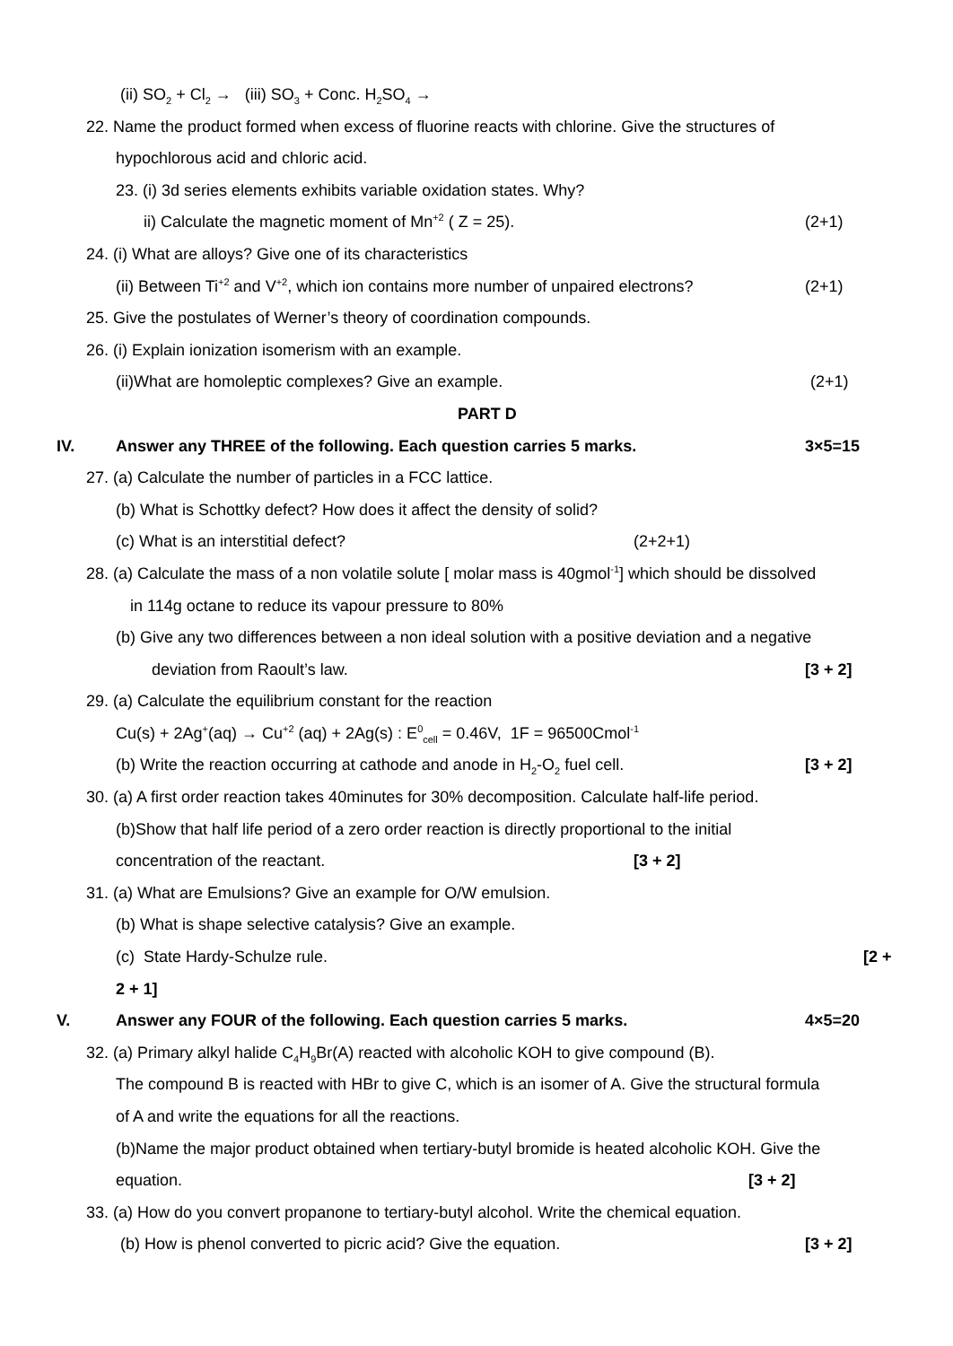(ii) SO<sub>2</sub> + Cl<sub>2</sub> → (iii) SO<sub>3</sub> + Conc. H<sub>2</sub>SO<sub>4</sub> →
22. Name the product formed when excess of fluorine reacts with chlorine. Give the structures of
hypochlorous acid and chloric acid.
23. (i) 3d series elements exhibits variable oxidation states. Why?
ii) Calculate the magnetic moment of Mn<sup>+2</sup> ( Z = 25). (2+1)
24. (i) What are alloys? Give one of its characteristics
(ii) Between Ti<sup>+2</sup> and V<sup>+2</sup>, which ion contains more number of unpaired electrons? (2+1)
25. Give the postulates of Werner’s theory of coordination compounds.
26. (i) Explain ionization isomerism with an example.
(ii)What are homoleptic complexes? Give an example. (2+1)
PART D
IV. Answer any THREE of the following. Each question carries 5 marks. 3×5=15
27. (a) Calculate the number of particles in a FCC lattice.
(b) What is Schottky defect? How does it affect the density of solid?
(c) What is an interstitial defect? (2+2+1)
28. (a) Calculate the mass of a non volatile solute [ molar mass is 40gmol<sup>-1</sup>] which should be dissolved
in 114g octane to reduce its vapour pressure to 80%
(b) Give any two differences between a non ideal solution with a positive deviation and a negative
deviation from Raoult’s law. [3 + 2]
29. (a) Calculate the equilibrium constant for the reaction
Cu(s) + 2Ag<sup>+</sup>(aq) → Cu<sup>+2</sup> (aq) + 2Ag(s) : E<sup>0</sup><sub>cell</sub> = 0.46V, 1F = 96500Cmol<sup>-1</sup>
(b) Write the reaction occurring at cathode and anode in H<sub>2</sub>-O<sub>2</sub> fuel cell. [3 + 2]
30. (a) A first order reaction takes 40minutes for 30% decomposition. Calculate half-life period.
(b)Show that half life period of a zero order reaction is directly proportional to the initial
concentration of the reactant. [3 + 2]
31. (a) What are Emulsions? Give an example for O/W emulsion.
(b) What is shape selective catalysis? Give an example.
(c) State Hardy-Schulze rule. [2 +
2 + 1]
V. Answer any FOUR of the following. Each question carries 5 marks. 4×5=20
32. (a) Primary alkyl halide C<sub>4</sub>H<sub>9</sub>Br(A) reacted with alcoholic KOH to give compound (B).
The compound B is reacted with HBr to give C, which is an isomer of A. Give the structural formula
of A and write the equations for all the reactions.
(b)Name the major product obtained when tertiary-butyl bromide is heated alcoholic KOH. Give the
equation. [3 + 2]
33. (a) How do you convert propanone to tertiary-butyl alcohol. Write the chemical equation.
(b) How is phenol converted to picric acid? Give the equation. [3 + 2]